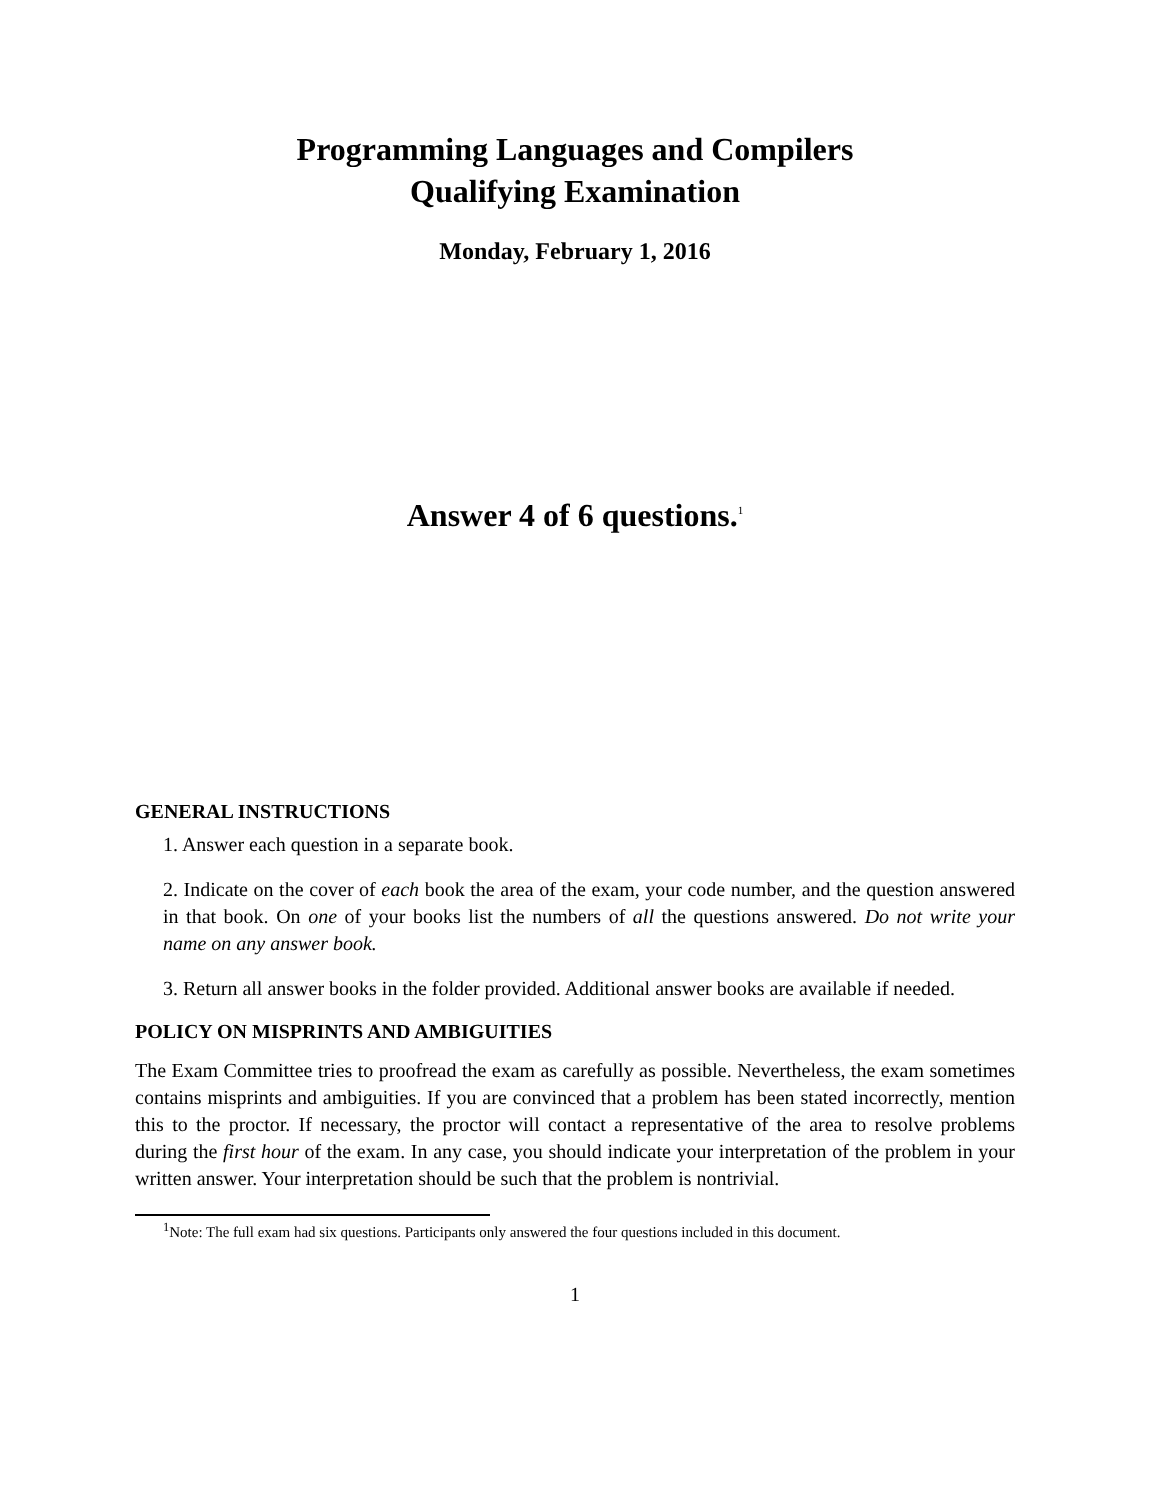Programming Languages and Compilers
Qualifying Examination
Monday, February 1, 2016
Answer 4 of 6 questions.<sup>1</sup>
GENERAL INSTRUCTIONS
1. Answer each question in a separate book.
2. Indicate on the cover of each book the area of the exam, your code number, and the question answered in that book. On one of your books list the numbers of all the questions answered. Do not write your name on any answer book.
3. Return all answer books in the folder provided. Additional answer books are available if needed.
POLICY ON MISPRINTS AND AMBIGUITIES
The Exam Committee tries to proofread the exam as carefully as possible. Nevertheless, the exam sometimes contains misprints and ambiguities. If you are convinced that a problem has been stated incorrectly, mention this to the proctor. If necessary, the proctor will contact a representative of the area to resolve problems during the first hour of the exam. In any case, you should indicate your interpretation of the problem in your written answer. Your interpretation should be such that the problem is nontrivial.
<sup>1</sup> Note: The full exam had six questions. Participants only answered the four questions included in this document.
1